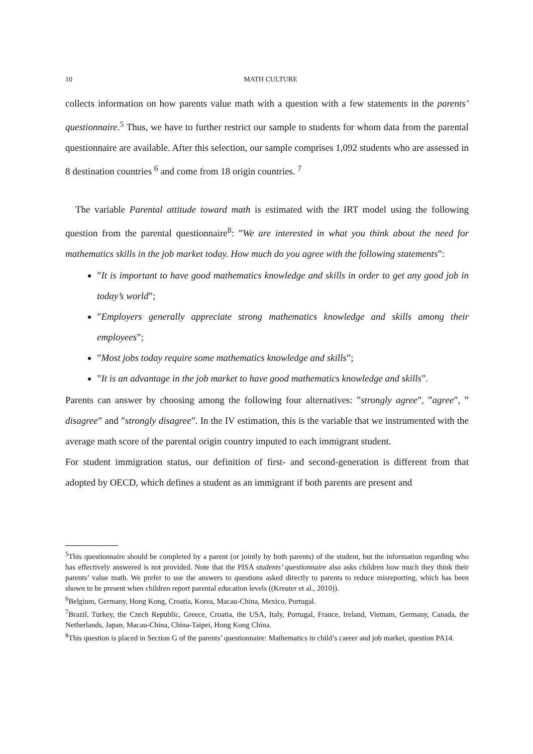10
MATH CULTURE
collects information on how parents value math with a question with a few statements in the parents’ questionnaire.<sup>5</sup> Thus, we have to further restrict our sample to students for whom data from the parental questionnaire are available. After this selection, our sample comprises 1,092 students who are assessed in 8 destination countries <sup>6</sup> and come from 18 origin countries. <sup>7</sup>
The variable Parental attitude toward math is estimated with the IRT model using the following question from the parental questionnaire<sup>8</sup>: ”We are interested in what you think about the need for mathematics skills in the job market today. How much do you agree with the following statements”:
”It is important to have good mathematics knowledge and skills in order to get any good job in today’s world”;
”Employers generally appreciate strong mathematics knowledge and skills among their employees”;
”Most jobs today require some mathematics knowledge and skills”;
”It is an advantage in the job market to have good mathematics knowledge and skills”.
Parents can answer by choosing among the following four alternatives: ”strongly agree”, ”agree”, ” disagree” and ”strongly disagree”. In the IV estimation, this is the variable that we instrumented with the average math score of the parental origin country imputed to each immigrant student.
For student immigration status, our definition of first- and second-generation is different from that adopted by OECD, which defines a student as an immigrant if both parents are present and
<sup>5</sup> This questionnaire should be completed by a parent (or jointly by both parents) of the student, but the information regarding who has effectively answered is not provided. Note that the PISA students’ questionnaire also asks children how much they think their parents’ value math. We prefer to use the answers to questions asked directly to parents to reduce misreporting, which has been shown to be present when children report parental education levels ((Kreuter et al., 2010)).
<sup>6</sup> Belgium, Germany, Hong Kong, Croatia, Korea, Macau-China, Mexico, Portugal.
<sup>7</sup> Brazil, Turkey, the Czech Republic, Greece, Croatia, the USA, Italy, Portugal, France, Ireland, Vietnam, Germany, Canada, the Netherlands, Japan, Macau-China, China-Taipei, Hong Kong China.
<sup>8</sup> This question is placed in Section G of the parents’ questionnaire: Mathematics in child’s career and job market, question PA14.